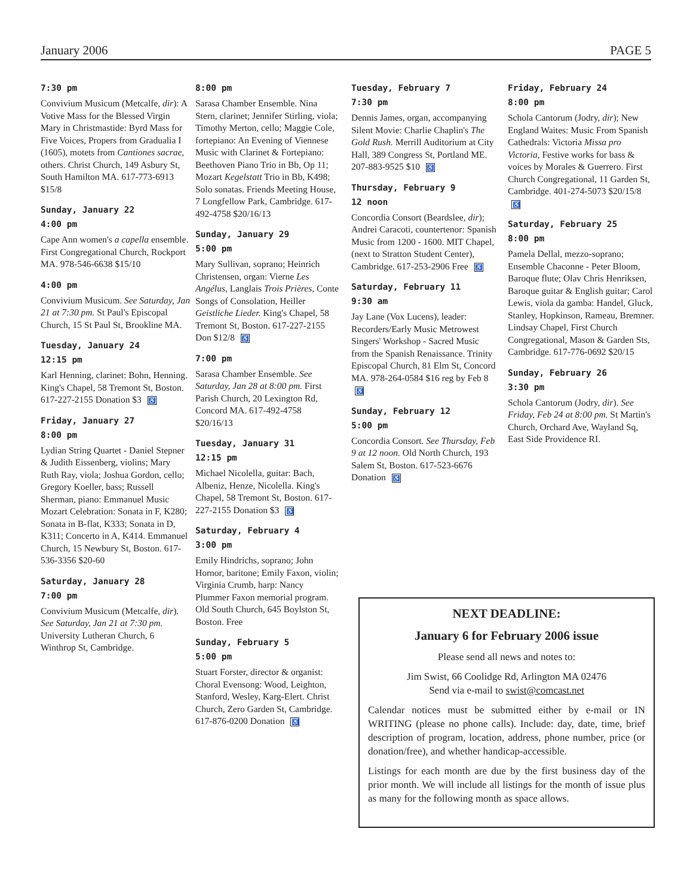January 2006 PAGE 5
7:30 pm
Convivium Musicum (Metcalfe, dir): A Votive Mass for the Blessed Virgin Mary in Christmastide: Byrd Mass for Five Voices, Propers from Gradualia I (1605), motets from Cantiones sacrae, others. Christ Church, 149 Asbury St, South Hamilton MA. 617-773-6913 $15/8
Sunday, January 22
4:00 pm
Cape Ann women's a capella ensemble. First Congregational Church, Rockport MA. 978-546-6638 $15/10
4:00 pm
Convivium Musicum. See Saturday, Jan 21 at 7:30 pm. St Paul's Episcopal Church, 15 St Paul St, Brookline MA.
Tuesday, January 24
12:15 pm
Karl Henning, clarinet: Bohn, Henning. King's Chapel, 58 Tremont St, Boston. 617-227-2155 Donation $3 ♿
Friday, January 27
8:00 pm
Lydian String Quartet - Daniel Stepner & Judith Eissenberg, violins; Mary Ruth Ray, viola; Joshua Gordon, cello; Gregory Koeller, bass; Russell Sherman, piano: Emmanuel Music Mozart Celebration: Sonata in F, K280; Sonata in B-flat, K333; Sonata in D, K311; Concerto in A, K414. Emmanuel Church, 15 Newbury St, Boston. 617-536-3356 $20-60
Saturday, January 28
7:00 pm
Convivium Musicum (Metcalfe, dir). See Saturday, Jan 21 at 7:30 pm. University Lutheran Church, 6 Winthrop St, Cambridge.
8:00 pm
Sarasa Chamber Ensemble. Nina Stern, clarinet; Jennifer Stirling, viola; Timothy Merton, cello; Maggie Cole, fortepiano: An Evening of Viennese Music with Clarinet & Fortepiano: Beethoven Piano Trio in Bb, Op 11; Mozart Kegelstatt Trio in Bb, K498; Solo sonatas. Friends Meeting House, 7 Longfellow Park, Cambridge. 617-492-4758 $20/16/13
Sunday, January 29
5:00 pm
Mary Sullivan, soprano; Heinrich Christensen, organ: Vierne Les Angélus, Langlais Trois Prières, Conte Songs of Consolation, Heiller Geistliche Lieder. King's Chapel, 58 Tremont St, Boston. 617-227-2155 Don $12/8 ♿
7:00 pm
Sarasa Chamber Ensemble. See Saturday, Jan 28 at 8:00 pm. First Parish Church, 20 Lexington Rd, Concord MA. 617-492-4758 $20/16/13
Tuesday, January 31
12:15 pm
Michael Nicolella, guitar: Bach, Albeniz, Henze, Nicolella. King's Chapel, 58 Tremont St, Boston. 617-227-2155 Donation $3 ♿
Saturday, February 4
3:00 pm
Emily Hindrichs, soprano; John Hornor, baritone; Emily Faxon, violin; Virginia Crumb, harp: Nancy Plummer Faxon memorial program. Old South Church, 645 Boylston St, Boston. Free
Sunday, February 5
5:00 pm
Stuart Forster, director & organist: Choral Evensong: Wood, Leighton, Stanford, Wesley, Karg-Elert. Christ Church, Zero Garden St, Cambridge. 617-876-0200 Donation ♿
Tuesday, February 7
7:30 pm
Dennis James, organ, accompanying Silent Movie: Charlie Chaplin's The Gold Rush. Merrill Auditorium at City Hall, 389 Congress St, Portland ME. 207-883-9525 $10 ♿
Thursday, February 9
12 noon
Concordia Consort (Beardslee, dir); Andrei Caracoti, countertenor: Spanish Music from 1200 - 1600. MIT Chapel, (next to Stratton Student Center), Cambridge. 617-253-2906 Free ♿
Saturday, February 11
9:30 am
Jay Lane (Vox Lucens), leader: Recorders/Early Music Metrowest Singers' Workshop - Sacred Music from the Spanish Renaissance. Trinity Episcopal Church, 81 Elm St, Concord MA. 978-264-0584 $16 reg by Feb 8 ♿
Sunday, February 12
5:00 pm
Concordia Consort. See Thursday, Feb 9 at 12 noon. Old North Church, 193 Salem St, Boston. 617-523-6676 Donation ♿
Friday, February 24
8:00 pm
Schola Cantorum (Jodry, dir); New England Waites: Music From Spanish Cathedrals: Victoria Missa pro Victoria, Festive works for bass & voices by Morales & Guerrero. First Church Congregational, 11 Garden St, Cambridge. 401-274-5073 $20/15/8 ♿
Saturday, February 25
8:00 pm
Pamela Dellal, mezzo-soprano; Ensemble Chaconne - Peter Bloom, Baroque flute; Olav Chris Henriksen, Baroque guitar & English guitar; Carol Lewis, viola da gamba: Handel, Gluck, Stanley, Hopkinson, Rameau, Bremner. Lindsay Chapel, First Church Congregational, Mason & Garden Sts, Cambridge. 617-776-0692 $20/15
Sunday, February 26
3:30 pm
Schola Cantorum (Jodry, dir). See Friday, Feb 24 at 8:00 pm. St Martin's Church, Orchard Ave, Wayland Sq, East Side Providence RI.
NEXT DEADLINE:
January 6 for February 2006 issue
Please send all news and notes to:
Jim Swist, 66 Coolidge Rd, Arlington MA 02476
Send via e-mail to swist@comcast.net
Calendar notices must be submitted either by e-mail or IN WRITING (please no phone calls). Include: day, date, time, brief description of program, location, address, phone number, price (or donation/free), and whether handicap-accessible.
Listings for each month are due by the first business day of the prior month. We will include all listings for the month of issue plus as many for the following month as space allows.